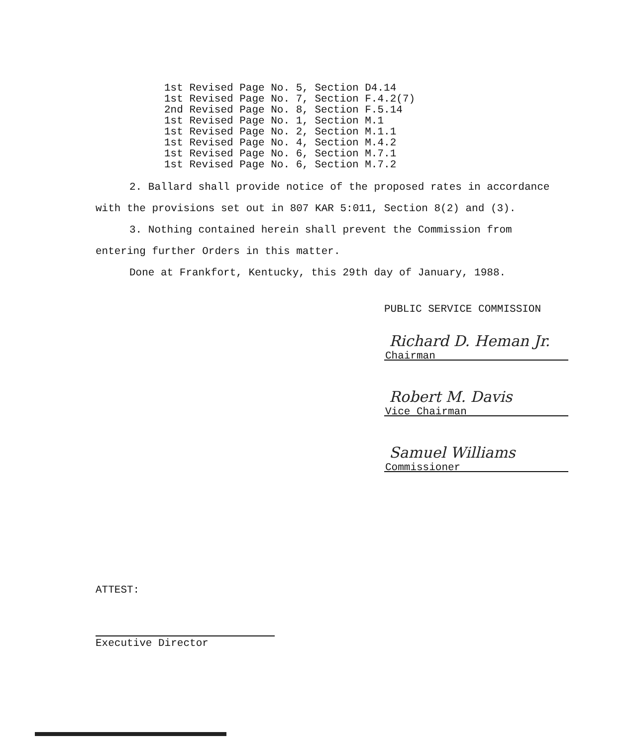1st Revised Page No. 5, Section D4.14 1st Revised Page No. 7, Section F.4.2(7) 2nd Revised Page No. 8, Section F.5.14 1st Revised Page No. 1, Section M.1 1st Revised Page No. 2, Section M.1.1 1st Revised Page No. 4, Section M.4.2 1st Revised Page No. 6, Section M.7.1 1st Revised Page No. 6, Section M.7.2
2. Ballard shall provide notice of the proposed rates in accordance with the provisions set out in 807 KAR 5:011, Section 8(2) and (3).
3. Nothing contained herein shall prevent the Commission from entering further Orders in this matter.
Done at Frankfort, Kentucky, this 29th day of January, 1988.
PUBLIC SERVICE COMMISSION
Richard D. Heman Jr.
Chairman
Robert M. Davis
Vice Chairman
Samuel Williams
Commissioner
ATTEST:
Executive Director